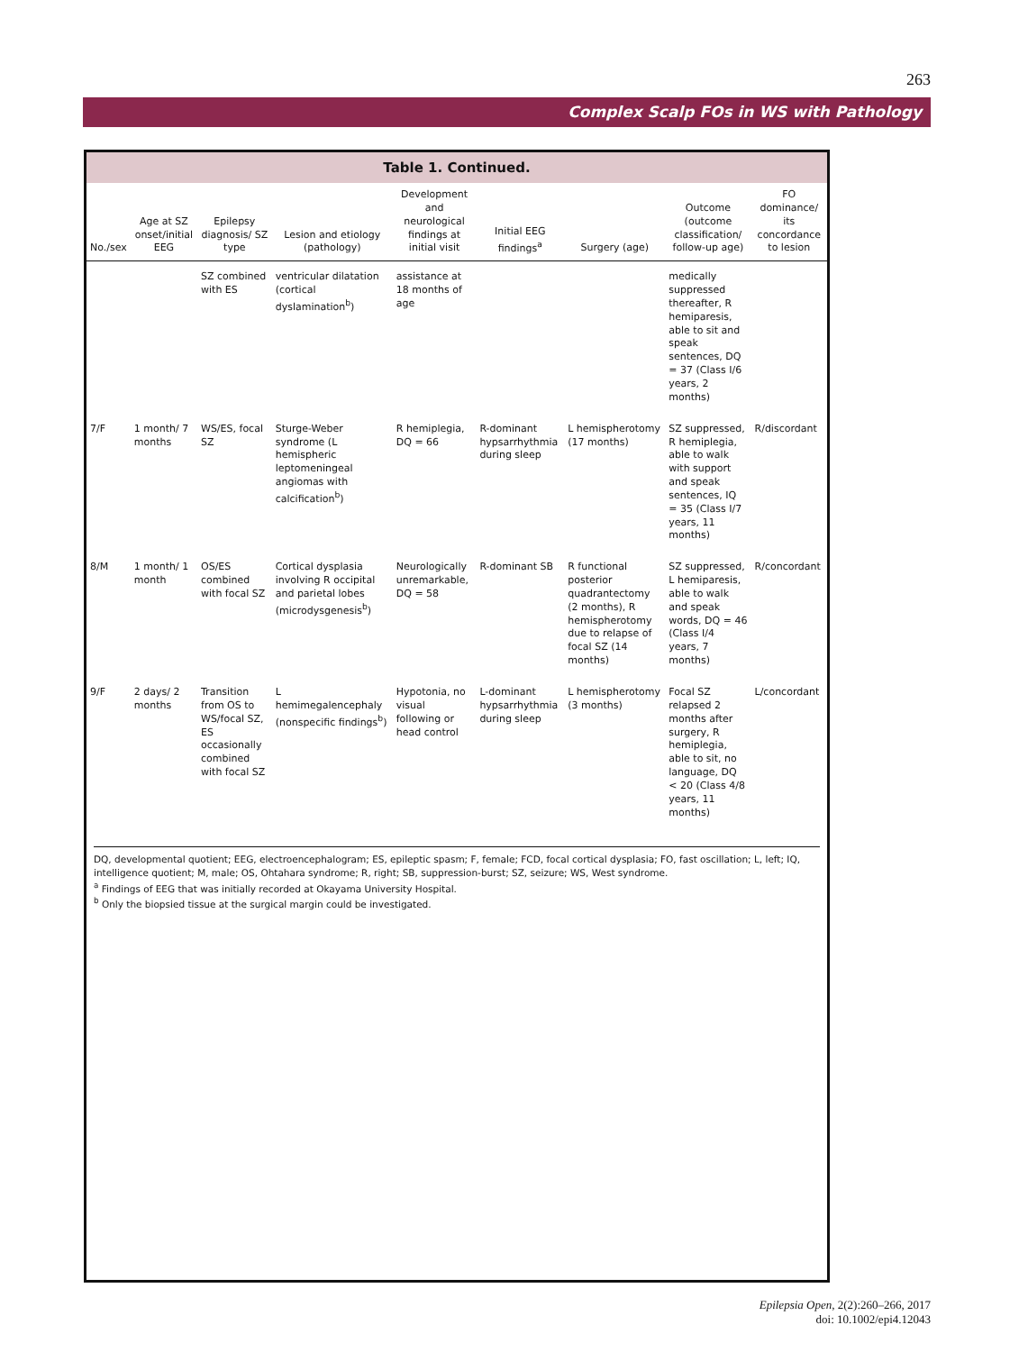263
Complex Scalp FOs in WS with Pathology
Table 1. Continued.
| No./sex | Age at SZ onset/initial EEG | Epilepsy diagnosis/ SZ type | Lesion and etiology (pathology) | Development and neurological findings at initial visit | Initial EEG findings<sup>a</sup> | Surgery (age) | Outcome (outcome classification/ follow-up age) | FO dominance/ its concordance to lesion |
| --- | --- | --- | --- | --- | --- | --- | --- | --- |
| | | SZ combined with ES | ventricular dilatation (cortical dyslamination<sup>b</sup>) | assistance at 18 months of age | | | medically suppressed thereafter, R hemiparesis, able to sit and speak sentences, DQ = 37 (Class I/6 years, 2 months) | |
| 7/F | 1 month/ 7 months | WS/ES, focal SZ | Sturge-Weber syndrome (L hemispheric leptomeningeal angiomas with calcification<sup>b</sup>) | R hemiplegia, DQ = 66 | R-dominant hypsarrhythmia during sleep | L hemispherotomy (17 months) | SZ suppressed, R hemiplegia, able to walk with support and speak sentences, IQ = 35 (Class I/7 years, 11 months) | R/discordant |
| 8/M | 1 month/ 1 month | OS/ES combined with focal SZ | Cortical dysplasia involving R occipital and parietal lobes (microdysgenesis<sup>b</sup>) | Neurologically unremarkable, DQ = 58 | R-dominant SB | R functional posterior quadrantectomy (2 months), R hemispherotomy due to relapse of focal SZ (14 months) | SZ suppressed, L hemiparesis, able to walk and speak words, DQ = 46 (Class I/4 years, 7 months) | R/concordant |
| 9/F | 2 days/ 2 months | Transition from OS to WS/focal SZ, ES occasionally combined with focal SZ | L hemimegalencephaly (nonspecific findings<sup>b</sup>) | Hypotonia, no visual following or head control | L-dominant hypsarrhythmia during sleep | L hemispherotomy (3 months) | Focal SZ relapsed 2 months after surgery, R hemiplegia, able to sit, no language, DQ < 20 (Class 4/8 years, 11 months) | L/concordant |
DQ, developmental quotient; EEG, electroencephalogram; ES, epileptic spasm; F, female; FCD, focal cortical dysplasia; FO, fast oscillation; L, left; IQ, intelligence quotient; M, male; OS, Ohtahara syndrome; R, right; SB, suppression-burst; SZ, seizure; WS, West syndrome.
<sup>a</sup> Findings of EEG that was initially recorded at Okayama University Hospital.
<sup>b</sup> Only the biopsied tissue at the surgical margin could be investigated.
Epilepsia Open, 2(2):260–266, 2017
doi: 10.1002/epi4.12043